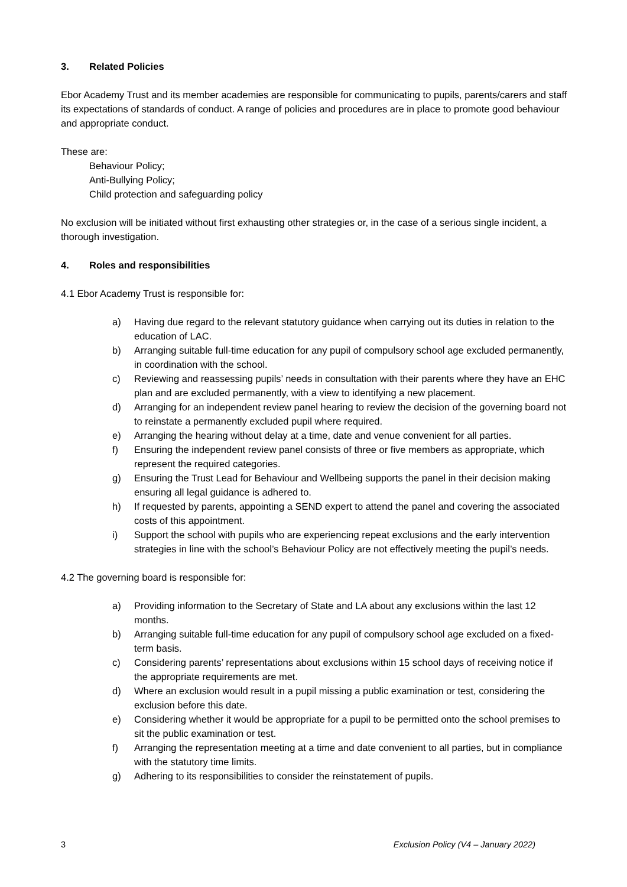3. Related Policies
Ebor Academy Trust and its member academies are responsible for communicating to pupils, parents/carers and staff its expectations of standards of conduct. A range of policies and procedures are in place to promote good behaviour and appropriate conduct.
These are:
Behaviour Policy;
Anti-Bullying Policy;
Child protection and safeguarding policy
No exclusion will be initiated without first exhausting other strategies or, in the case of a serious single incident, a thorough investigation.
4. Roles and responsibilities
4.1 Ebor Academy Trust is responsible for:
a) Having due regard to the relevant statutory guidance when carrying out its duties in relation to the education of LAC.
b) Arranging suitable full-time education for any pupil of compulsory school age excluded permanently, in coordination with the school.
c) Reviewing and reassessing pupils’ needs in consultation with their parents where they have an EHC plan and are excluded permanently, with a view to identifying a new placement.
d) Arranging for an independent review panel hearing to review the decision of the governing board not to reinstate a permanently excluded pupil where required.
e) Arranging the hearing without delay at a time, date and venue convenient for all parties.
f) Ensuring the independent review panel consists of three or five members as appropriate, which represent the required categories.
g) Ensuring the Trust Lead for Behaviour and Wellbeing supports the panel in their decision making ensuring all legal guidance is adhered to.
h) If requested by parents, appointing a SEND expert to attend the panel and covering the associated costs of this appointment.
i) Support the school with pupils who are experiencing repeat exclusions and the early intervention strategies in line with the school’s Behaviour Policy are not effectively meeting the pupil’s needs.
4.2 The governing board is responsible for:
a) Providing information to the Secretary of State and LA about any exclusions within the last 12 months.
b) Arranging suitable full-time education for any pupil of compulsory school age excluded on a fixed-term basis.
c) Considering parents’ representations about exclusions within 15 school days of receiving notice if the appropriate requirements are met.
d) Where an exclusion would result in a pupil missing a public examination or test, considering the exclusion before this date.
e) Considering whether it would be appropriate for a pupil to be permitted onto the school premises to sit the public examination or test.
f) Arranging the representation meeting at a time and date convenient to all parties, but in compliance with the statutory time limits.
g) Adhering to its responsibilities to consider the reinstatement of pupils.
3 Exclusion Policy (V4 – January 2022)